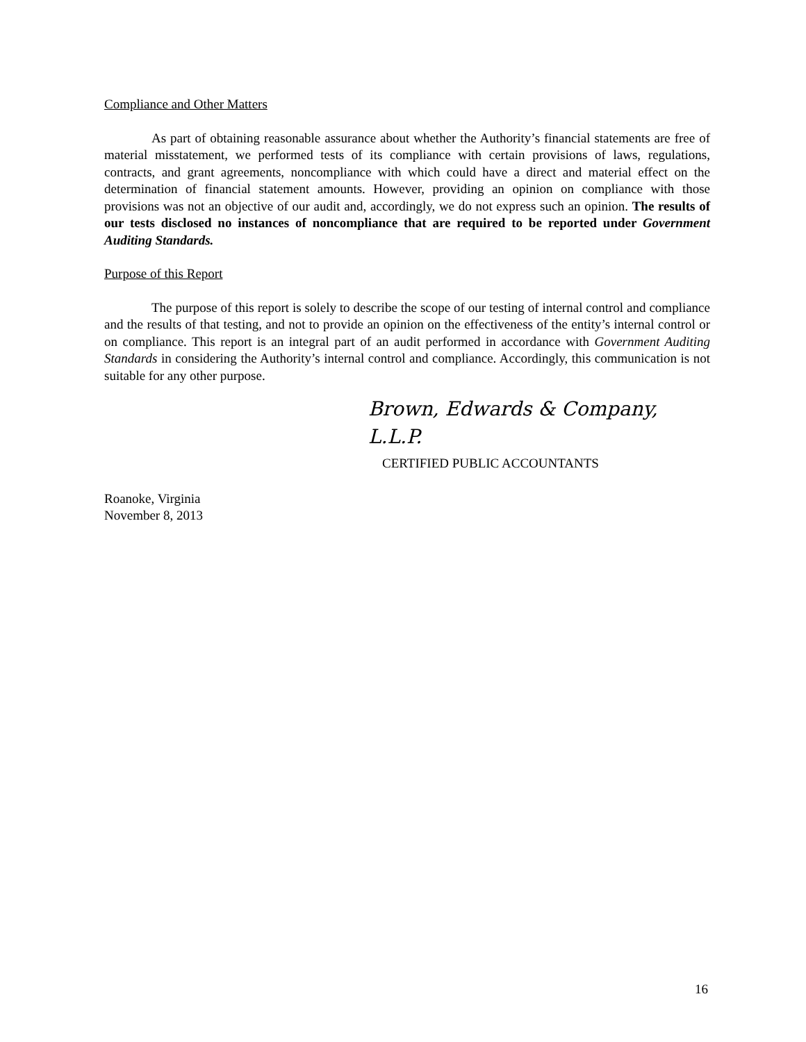Compliance and Other Matters
As part of obtaining reasonable assurance about whether the Authority’s financial statements are free of material misstatement, we performed tests of its compliance with certain provisions of laws, regulations, contracts, and grant agreements, noncompliance with which could have a direct and material effect on the determination of financial statement amounts. However, providing an opinion on compliance with those provisions was not an objective of our audit and, accordingly, we do not express such an opinion. The results of our tests disclosed no instances of noncompliance that are required to be reported under Government Auditing Standards.
Purpose of this Report
The purpose of this report is solely to describe the scope of our testing of internal control and compliance and the results of that testing, and not to provide an opinion on the effectiveness of the entity’s internal control or on compliance. This report is an integral part of an audit performed in accordance with Government Auditing Standards in considering the Authority’s internal control and compliance. Accordingly, this communication is not suitable for any other purpose.
Brown, Edwards & Company, L.L.P.
CERTIFIED PUBLIC ACCOUNTANTS
Roanoke, Virginia
November 8, 2013
16